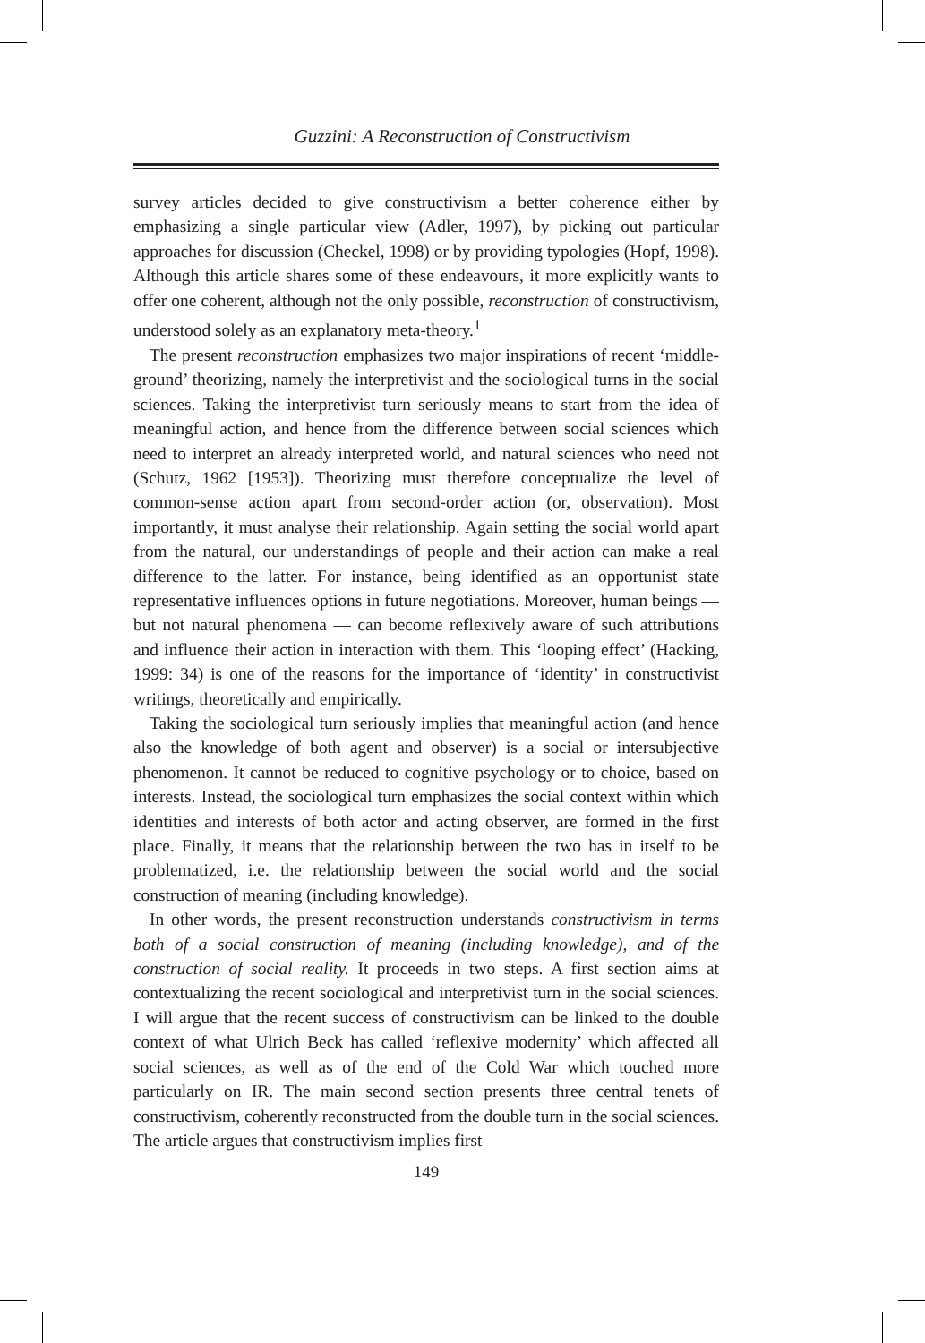Guzzini: A Reconstruction of Constructivism
survey articles decided to give constructivism a better coherence either by emphasizing a single particular view (Adler, 1997), by picking out particular approaches for discussion (Checkel, 1998) or by providing typologies (Hopf, 1998). Although this article shares some of these endeavours, it more explicitly wants to offer one coherent, although not the only possible, reconstruction of constructivism, understood solely as an explanatory meta-theory.<sup>1</sup>
The present reconstruction emphasizes two major inspirations of recent ‘middle-ground’ theorizing, namely the interpretivist and the sociological turns in the social sciences. Taking the interpretivist turn seriously means to start from the idea of meaningful action, and hence from the difference between social sciences which need to interpret an already interpreted world, and natural sciences who need not (Schutz, 1962 [1953]). Theorizing must therefore conceptualize the level of common-sense action apart from second-order action (or, observation). Most importantly, it must analyse their relationship. Again setting the social world apart from the natural, our understandings of people and their action can make a real difference to the latter. For instance, being identified as an opportunist state representative influences options in future negotiations. Moreover, human beings — but not natural phenomena — can become reflexively aware of such attributions and influence their action in interaction with them. This ‘looping effect’ (Hacking, 1999: 34) is one of the reasons for the importance of ‘identity’ in constructivist writings, theoretically and empirically.
Taking the sociological turn seriously implies that meaningful action (and hence also the knowledge of both agent and observer) is a social or intersubjective phenomenon. It cannot be reduced to cognitive psychology or to choice, based on interests. Instead, the sociological turn emphasizes the social context within which identities and interests of both actor and acting observer, are formed in the first place. Finally, it means that the relationship between the two has in itself to be problematized, i.e. the relationship between the social world and the social construction of meaning (including knowledge).
In other words, the present reconstruction understands constructivism in terms both of a social construction of meaning (including knowledge), and of the construction of social reality. It proceeds in two steps. A first section aims at contextualizing the recent sociological and interpretivist turn in the social sciences. I will argue that the recent success of constructivism can be linked to the double context of what Ulrich Beck has called ‘reflexive modernity’ which affected all social sciences, as well as of the end of the Cold War which touched more particularly on IR. The main second section presents three central tenets of constructivism, coherently reconstructed from the double turn in the social sciences. The article argues that constructivism implies first
149